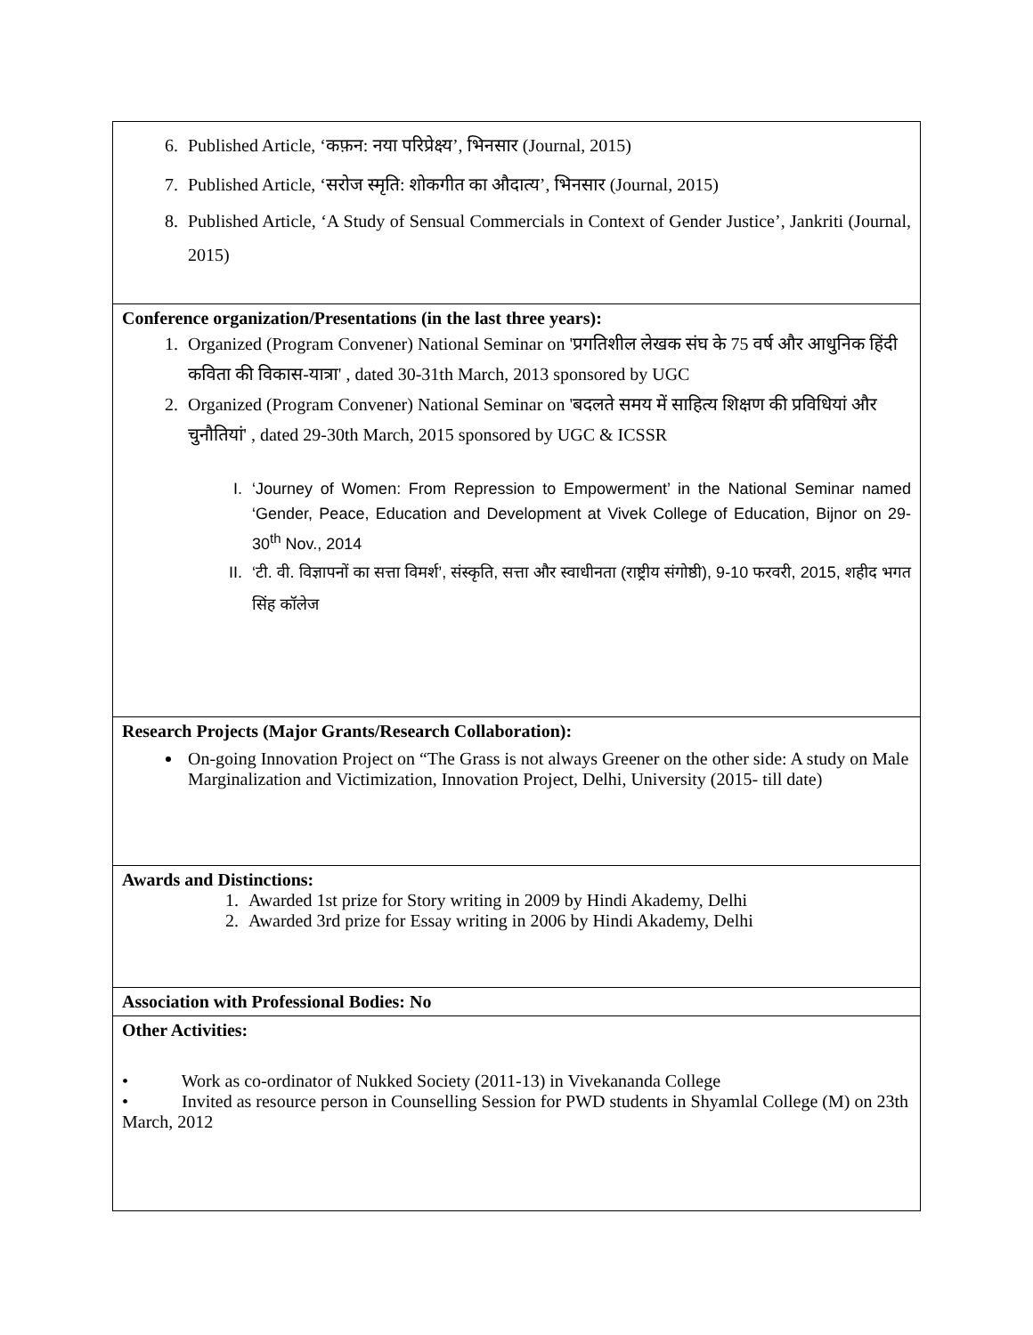| 6. Published Article, ‘कफ़न: नया परिप्रेक्ष्य’, भिनसार (Journal, 2015) 7. Published Article, ‘सरोज स्मृति: शोकगीत का औदात्य’, भिनसार (Journal, 2015) 8. Published Article, ‘A Study of Sensual Commercials in Context of Gender Justice’, Jankriti (Journal, 2015) |
| Conference organization/Presentations (in the last three years): 1. Organized (Program Convener) National Seminar on 'प्रगतिशील लेखक संघ के 75 वर्ष और आधुनिक हिंदी कविता की विकास-यात्रा' , dated 30-31th March, 2013 sponsored by UGC 2. Organized (Program Convener) National Seminar on 'बदलते समय में साहित्य शिक्षण की प्रविधियां और चुनौतियां' , dated 29-30th March, 2015 sponsored by UGC & ICSSR I. ‘Journey of Women: From Repression to Empowerment’ in the National Seminar named ‘Gender, Peace, Education and Development at Vivek College of Education, Bijnor on 29-30<sup>th</sup> Nov., 2014 II. ‘टी. वी. विज्ञापनों का सत्ता विमर्श’, संस्कृति, सत्ता और स्वाधीनता (राष्ट्रीय संगोष्ठी), 9-10 फरवरी, 2015, शहीद भगत सिंह कॉलेज |
| Research Projects (Major Grants/Research Collaboration): On-going Innovation Project on “The Grass is not always Greener on the other side: A study on Male Marginalization and Victimization, Innovation Project, Delhi, University (2015- till date) |
| Awards and Distinctions: 1. Awarded 1st prize for Story writing in 2009 by Hindi Akademy, Delhi 2. Awarded 3rd prize for Essay writing in 2006 by Hindi Akademy, Delhi |
| Association with Professional Bodies: No |
| Other Activities: • Work as co-ordinator of Nukked Society (2011-13) in Vivekananda College • Invited as resource person in Counselling Session for PWD students in Shyamlal College (M) on 23th March, 2012 |